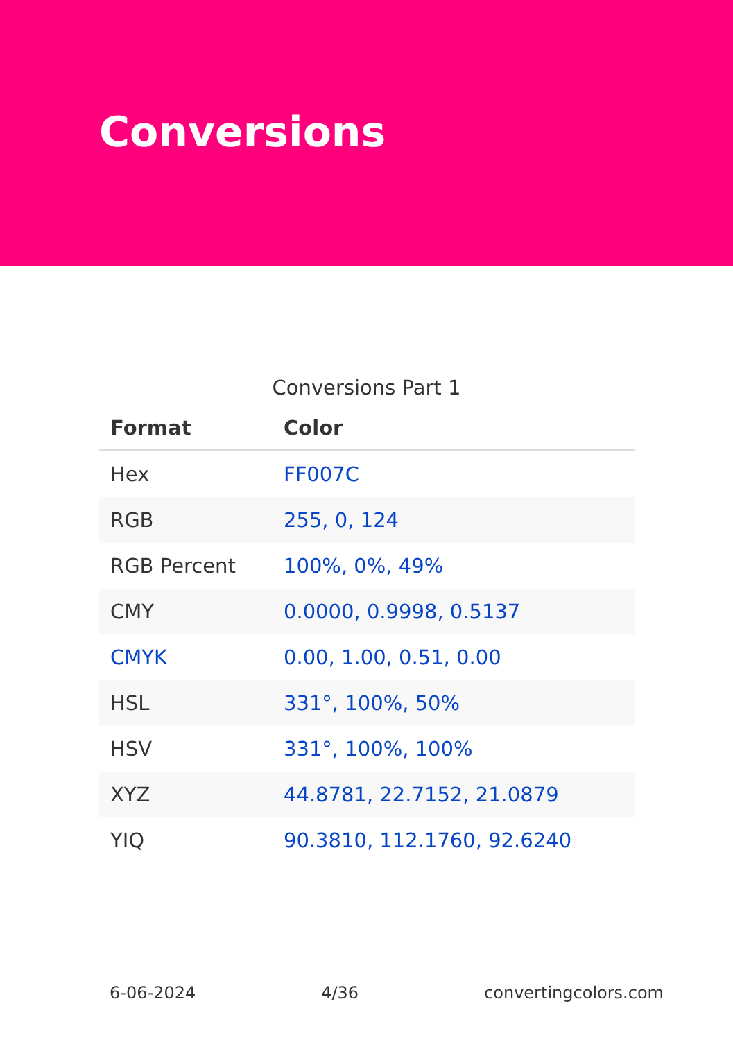Conversions
Conversions Part 1
| Format | Color |
| --- | --- |
| Hex | FF007C |
| RGB | 255, 0, 124 |
| RGB Percent | 100%, 0%, 49% |
| CMY | 0.0000, 0.9998, 0.5137 |
| CMYK | 0.00, 1.00, 0.51, 0.00 |
| HSL | 331°, 100%, 50% |
| HSV | 331°, 100%, 100% |
| XYZ | 44.8781, 22.7152, 21.0879 |
| YIQ | 90.3810, 112.1760, 92.6240 |
6-06-2024 4/36 convertingcolors.com